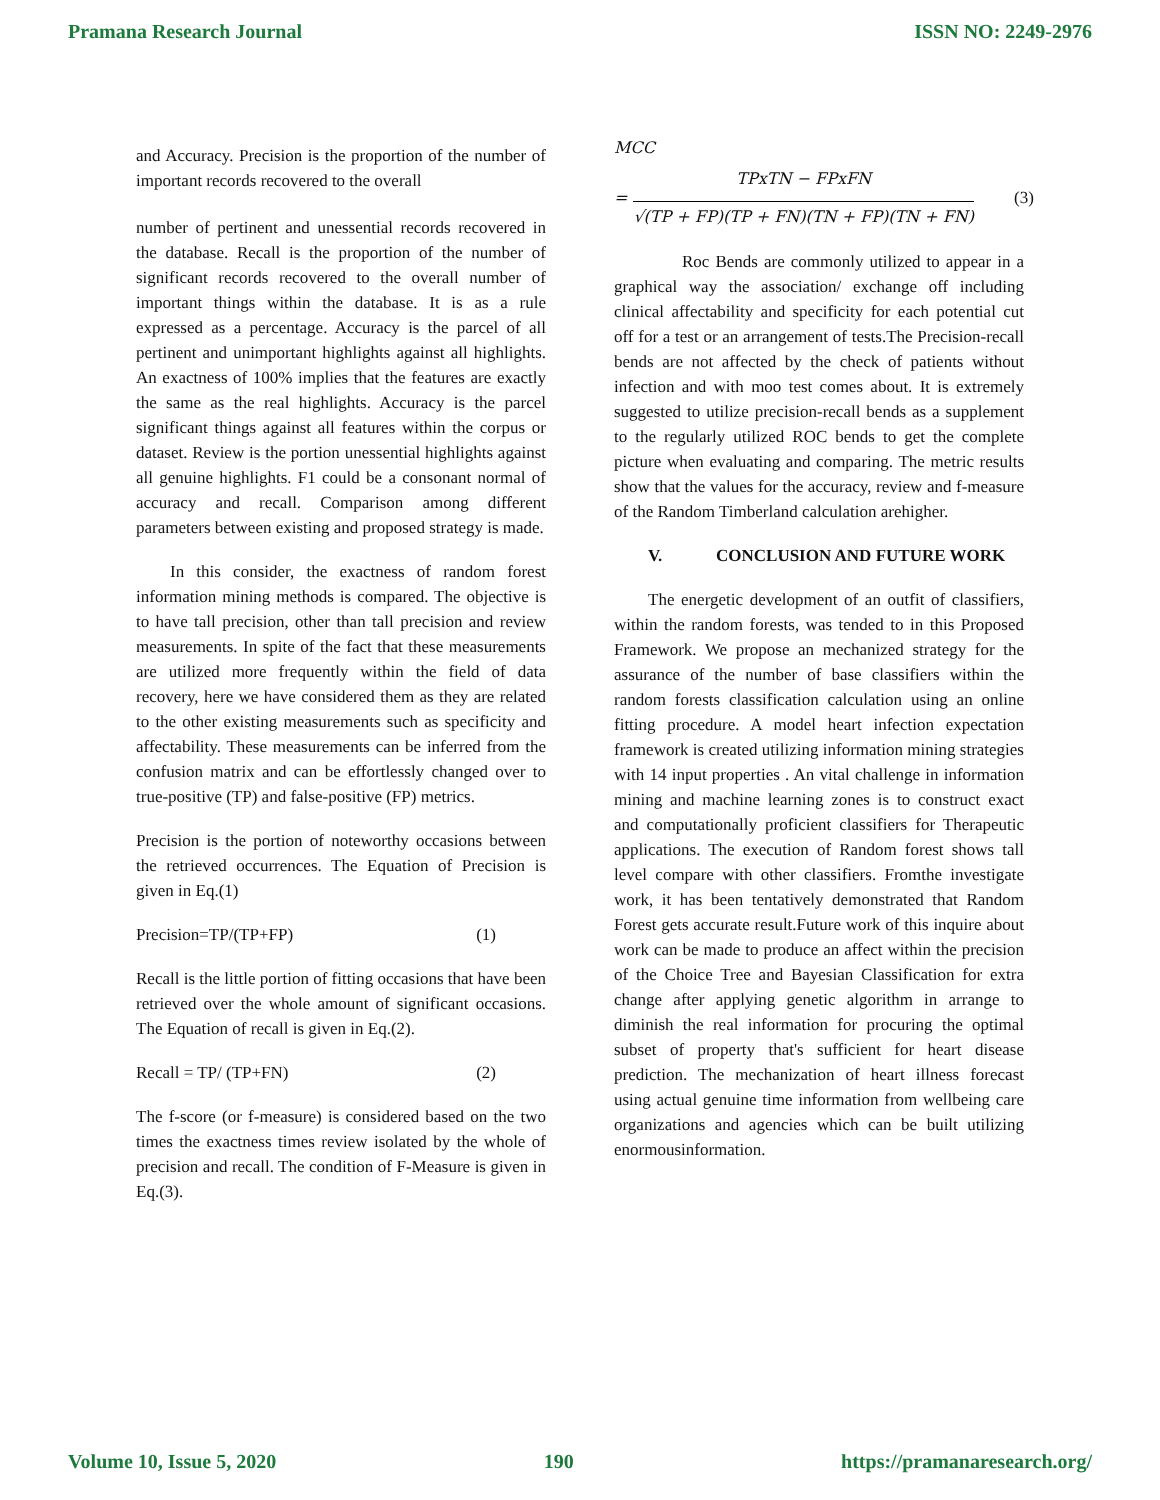Pramana Research Journal ISSN NO: 2249-2976
and Accuracy. Precision is the proportion of the number of important records recovered to the overall
number of pertinent and unessential records recovered in the database. Recall is the proportion of the number of significant records recovered to the overall number of important things within the database. It is as a rule expressed as a percentage. Accuracy is the parcel of all pertinent and unimportant highlights against all highlights. An exactness of 100% implies that the features are exactly the same as the real highlights. Accuracy is the parcel significant things against all features within the corpus or dataset. Review is the portion unessential highlights against all genuine highlights. F1 could be a consonant normal of accuracy and recall. Comparison among different parameters between existing and proposed strategy is made.
In this consider, the exactness of random forest information mining methods is compared. The objective is to have tall precision, other than tall precision and review measurements. In spite of the fact that these measurements are utilized more frequently within the field of data recovery, here we have considered them as they are related to the other existing measurements such as specificity and affectability. These measurements can be inferred from the confusion matrix and can be effortlessly changed over to true-positive (TP) and false-positive (FP) metrics.
Precision is the portion of noteworthy occasions between the retrieved occurrences. The Equation of Precision is given in Eq.(1)
Precision=TP/(TP+FP) (1)
Recall is the little portion of fitting occasions that have been retrieved over the whole amount of significant occasions. The Equation of recall is given in Eq.(2).
Recall = TP/ (TP+FN) (2)
The f-score (or f-measure) is considered based on the two times the exactness times review isolated by the whole of precision and recall. The condition of F-Measure is given in Eq.(3).
MCC
=
TPxTN − FPxFN
√(TP + FP)(TP + FN)(TN + FP)(TN + FN)
(3)
Roc Bends are commonly utilized to appear in a graphical way the association/ exchange off including clinical affectability and specificity for each potential cut off for a test or an arrangement of tests.The Precision-recall bends are not affected by the check of patients without infection and with moo test comes about. It is extremely suggested to utilize precision-recall bends as a supplement to the regularly utilized ROC bends to get the complete picture when evaluating and comparing. The metric results show that the values for the accuracy, review and f-measure of the Random Timberland calculation arehigher.
V. CONCLUSION AND FUTURE WORK
The energetic development of an outfit of classifiers, within the random forests, was tended to in this Proposed Framework. We propose an mechanized strategy for the assurance of the number of base classifiers within the random forests classification calculation using an online fitting procedure. A model heart infection expectation framework is created utilizing information mining strategies with 14 input properties . An vital challenge in information mining and machine learning zones is to construct exact and computationally proficient classifiers for Therapeutic applications. The execution of Random forest shows tall level compare with other classifiers. Fromthe investigate work, it has been tentatively demonstrated that Random Forest gets accurate result.Future work of this inquire about work can be made to produce an affect within the precision of the Choice Tree and Bayesian Classification for extra change after applying genetic algorithm in arrange to diminish the real information for procuring the optimal subset of property that's sufficient for heart disease prediction. The mechanization of heart illness forecast using actual genuine time information from wellbeing care organizations and agencies which can be built utilizing enormousinformation.
Volume 10, Issue 5, 2020 190 https://pramanaresearch.org/